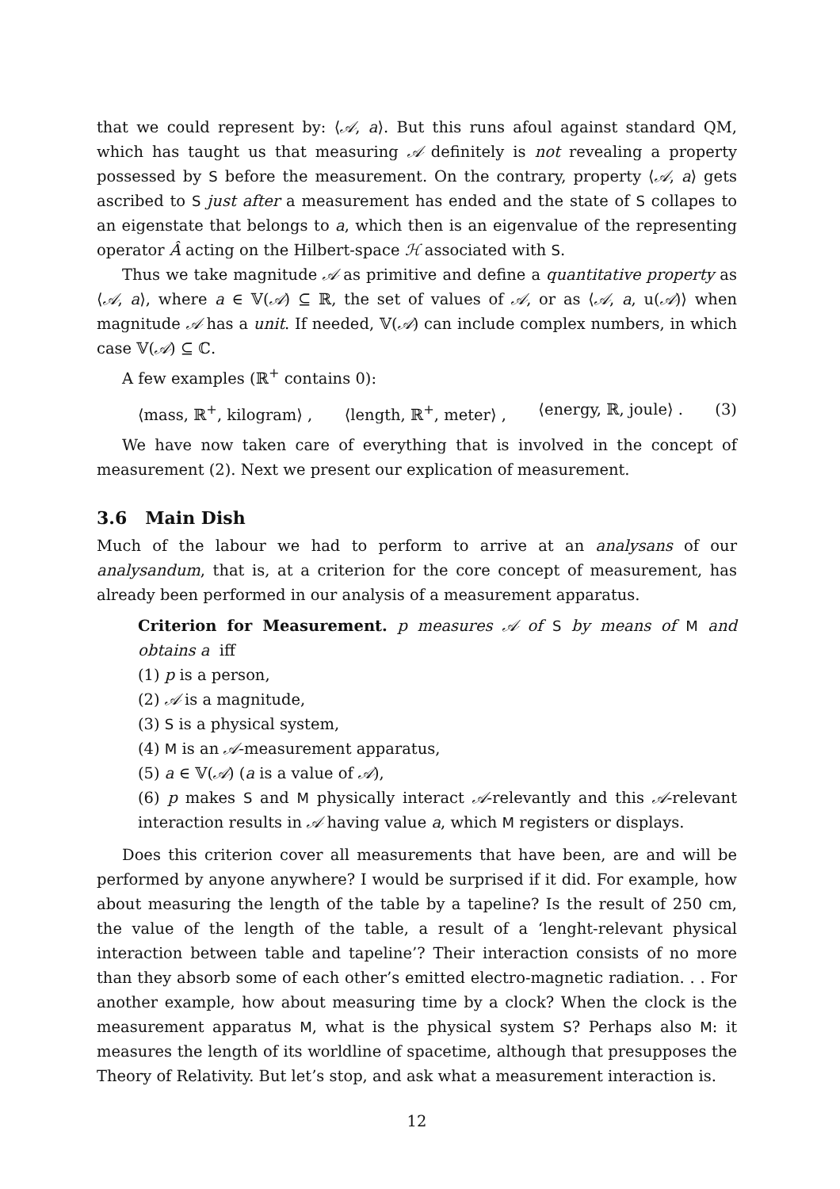that we could represent by: ⟨𝒜, a⟩. But this runs afoul against standard QM, which has taught us that measuring 𝒜 definitely is not revealing a property possessed by S before the measurement. On the contrary, property ⟨𝒜, a⟩ gets ascribed to S just after a measurement has ended and the state of S collapes to an eigenstate that belongs to a, which then is an eigenvalue of the representing operator Â acting on the Hilbert-space ℋ associated with S.
Thus we take magnitude 𝒜 as primitive and define a quantitative property as ⟨𝒜, a⟩, where a ∈ 𝕍(𝒜) ⊆ ℝ, the set of values of 𝒜, or as ⟨𝒜, a, u(𝒜)⟩ when magnitude 𝒜 has a unit. If needed, 𝕍(𝒜) can include complex numbers, in which case 𝕍(𝒜) ⊆ ℂ.
A few examples (ℝ<sup>+</sup> contains 0):
⟨mass, ℝ<sup>+</sup>, kilogram⟩ , ⟨length, ℝ<sup>+</sup>, meter⟩ , ⟨energy, ℝ, joule⟩ . (3)
We have now taken care of everything that is involved in the concept of measurement (2). Next we present our explication of measurement.
3.6 Main Dish
Much of the labour we had to perform to arrive at an analysans of our analysandum, that is, at a criterion for the core concept of measurement, has already been performed in our analysis of a measurement apparatus.
Criterion for Measurement. p measures 𝒜 of S by means of M and obtains a iff
(1) p is a person,
(2) 𝒜 is a magnitude,
(3) S is a physical system,
(4) M is an 𝒜-measurement apparatus,
(5) a ∈ 𝕍(𝒜) (a is a value of 𝒜),
(6) p makes S and M physically interact 𝒜-relevantly and this 𝒜-relevant interaction results in 𝒜 having value a, which M registers or displays.
Does this criterion cover all measurements that have been, are and will be performed by anyone anywhere? I would be surprised if it did. For example, how about measuring the length of the table by a tapeline? Is the result of 250 cm, the value of the length of the table, a result of a ‘lenght-relevant physical interaction between table and tapeline’? Their interaction consists of no more than they absorb some of each other’s emitted electro-magnetic radiation. . . For another example, how about measuring time by a clock? When the clock is the measurement apparatus M, what is the physical system S? Perhaps also M: it measures the length of its worldline of spacetime, although that presupposes the Theory of Relativity. But let’s stop, and ask what a measurement interaction is.
12